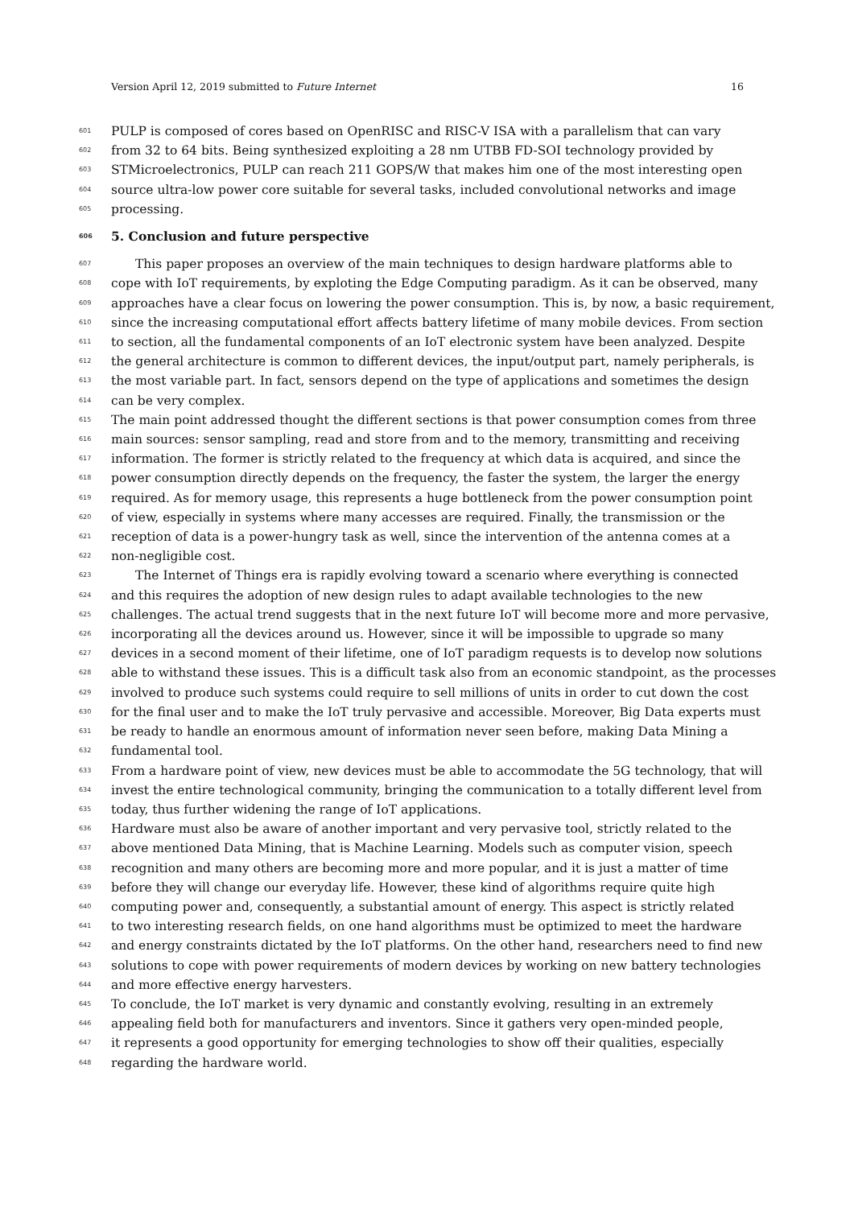Version April 12, 2019 submitted to Future Internet 16
601 PULP is composed of cores based on OpenRISC and RISC-V ISA with a parallelism that can vary
602 from 32 to 64 bits. Being synthesized exploiting a 28 nm UTBB FD-SOI technology provided by
603 STMicroelectronics, PULP can reach 211 GOPS/W that makes him one of the most interesting open
604 source ultra-low power core suitable for several tasks, included convolutional networks and image
605 processing.
606 5. Conclusion and future perspective
607 This paper proposes an overview of the main techniques to design hardware platforms able to
608 cope with IoT requirements, by exploting the Edge Computing paradigm. As it can be observed, many
609 approaches have a clear focus on lowering the power consumption. This is, by now, a basic requirement,
610 since the increasing computational effort affects battery lifetime of many mobile devices. From section
611 to section, all the fundamental components of an IoT electronic system have been analyzed. Despite
612 the general architecture is common to different devices, the input/output part, namely peripherals, is
613 the most variable part. In fact, sensors depend on the type of applications and sometimes the design
614 can be very complex.
615 The main point addressed thought the different sections is that power consumption comes from three
616 main sources: sensor sampling, read and store from and to the memory, transmitting and receiving
617 information. The former is strictly related to the frequency at which data is acquired, and since the
618 power consumption directly depends on the frequency, the faster the system, the larger the energy
619 required. As for memory usage, this represents a huge bottleneck from the power consumption point
620 of view, especially in systems where many accesses are required. Finally, the transmission or the
621 reception of data is a power-hungry task as well, since the intervention of the antenna comes at a
622 non-negligible cost.
623 The Internet of Things era is rapidly evolving toward a scenario where everything is connected
624 and this requires the adoption of new design rules to adapt available technologies to the new
625 challenges. The actual trend suggests that in the next future IoT will become more and more pervasive,
626 incorporating all the devices around us. However, since it will be impossible to upgrade so many
627 devices in a second moment of their lifetime, one of IoT paradigm requests is to develop now solutions
628 able to withstand these issues. This is a difficult task also from an economic standpoint, as the processes
629 involved to produce such systems could require to sell millions of units in order to cut down the cost
630 for the final user and to make the IoT truly pervasive and accessible. Moreover, Big Data experts must
631 be ready to handle an enormous amount of information never seen before, making Data Mining a
632 fundamental tool.
633 From a hardware point of view, new devices must be able to accommodate the 5G technology, that will
634 invest the entire technological community, bringing the communication to a totally different level from
635 today, thus further widening the range of IoT applications.
636 Hardware must also be aware of another important and very pervasive tool, strictly related to the
637 above mentioned Data Mining, that is Machine Learning. Models such as computer vision, speech
638 recognition and many others are becoming more and more popular, and it is just a matter of time
639 before they will change our everyday life. However, these kind of algorithms require quite high
640 computing power and, consequently, a substantial amount of energy. This aspect is strictly related
641 to two interesting research fields, on one hand algorithms must be optimized to meet the hardware
642 and energy constraints dictated by the IoT platforms. On the other hand, researchers need to find new
643 solutions to cope with power requirements of modern devices by working on new battery technologies
644 and more effective energy harvesters.
645 To conclude, the IoT market is very dynamic and constantly evolving, resulting in an extremely
646 appealing field both for manufacturers and inventors. Since it gathers very open-minded people,
647 it represents a good opportunity for emerging technologies to show off their qualities, especially
648 regarding the hardware world.